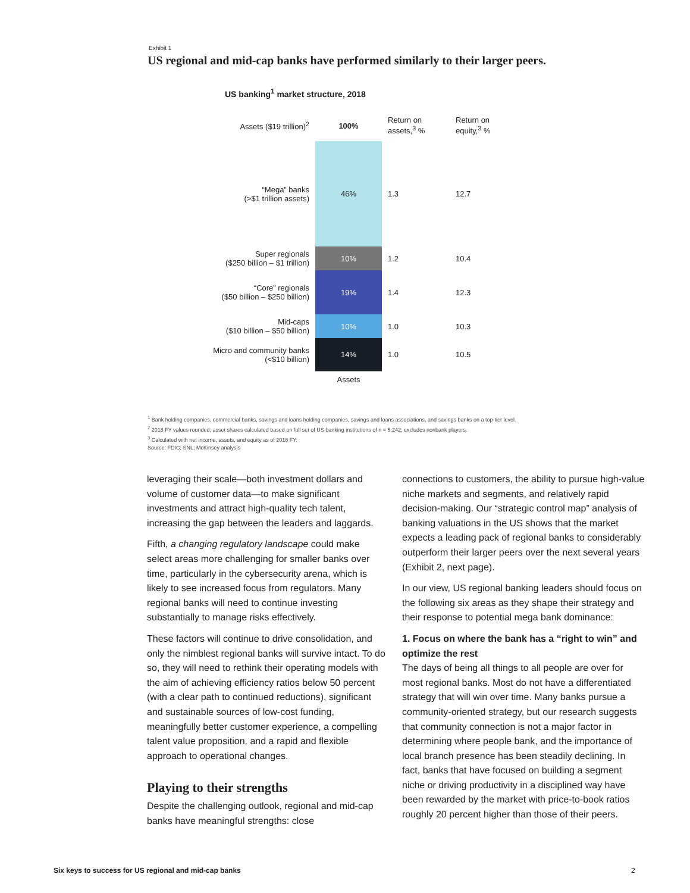Exhibit 1
US regional and mid-cap banks have performed similarly to their larger peers.
US banking<sup>1</sup> market structure, 2018
| Assets ($19 trillion)<sup>2</sup> | 100% | Return on assets,<sup>3</sup> % | Return on equity,<sup>3</sup> % |
| --- | --- | --- | --- |
| “Mega” banks (>$1 trillion assets) | 46% | 1.3 | 12.7 |
| Super regionals ($250 billion – $1 trillion) | 10% | 1.2 | 10.4 |
| “Core” regionals ($50 billion – $250 billion) | 19% | 1.4 | 12.3 |
| Mid-caps ($10 billion – $50 billion) | 10% | 1.0 | 10.3 |
| Micro and community banks (<$10 billion) | 14% | 1.0 | 10.5 |
| | Assets | | |
<sup>1</sup> Bank holding companies, commercial banks, savings and loans holding companies, savings and loans associations, and savings banks on a top-tier level.
<sup>2</sup> 2018 FY values rounded; asset shares calculated based on full set of US banking institutions of n = 5,242; excludes nonbank players.
<sup>3</sup> Calculated with net income, assets, and equity as of 2018 FY.
Source: FDIC; SNL; McKinsey analysis
leveraging their scale—both investment dollars and volume of customer data—to make significant investments and attract high-quality tech talent, increasing the gap between the leaders and laggards.
Fifth, a changing regulatory landscape could make select areas more challenging for smaller banks over time, particularly in the cybersecurity arena, which is likely to see increased focus from regulators. Many regional banks will need to continue investing substantially to manage risks effectively.
These factors will continue to drive consolidation, and only the nimblest regional banks will survive intact. To do so, they will need to rethink their operating models with the aim of achieving efficiency ratios below 50 percent (with a clear path to continued reductions), significant and sustainable sources of low-cost funding, meaningfully better customer experience, a compelling talent value proposition, and a rapid and flexible approach to operational changes.
Playing to their strengths
Despite the challenging outlook, regional and mid-cap banks have meaningful strengths: close
connections to customers, the ability to pursue high-value niche markets and segments, and relatively rapid decision-making. Our “strategic control map” analysis of banking valuations in the US shows that the market expects a leading pack of regional banks to considerably outperform their larger peers over the next several years (Exhibit 2, next page).
In our view, US regional banking leaders should focus on the following six areas as they shape their strategy and their response to potential mega bank dominance:
1. Focus on where the bank has a “right to win” and optimize the rest
The days of being all things to all people are over for most regional banks. Most do not have a differentiated strategy that will win over time. Many banks pursue a community-oriented strategy, but our research suggests that community connection is not a major factor in determining where people bank, and the importance of local branch presence has been steadily declining. In fact, banks that have focused on building a segment niche or driving productivity in a disciplined way have been rewarded by the market with price-to-book ratios roughly 20 percent higher than those of their peers.
Six keys to success for US regional and mid-cap banks
2